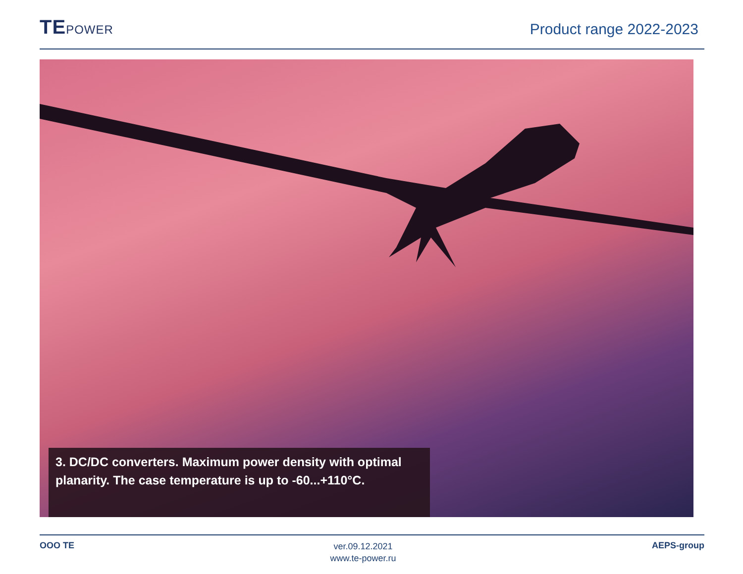TEPOWER
Product range 2022-2023
3. DC/DC converters. Maximum power density with optimal planarity. The case temperature is up to -60...+110°C.
OOO TE
ver.09.12.2021
www.te-power.ru
AEPS-group